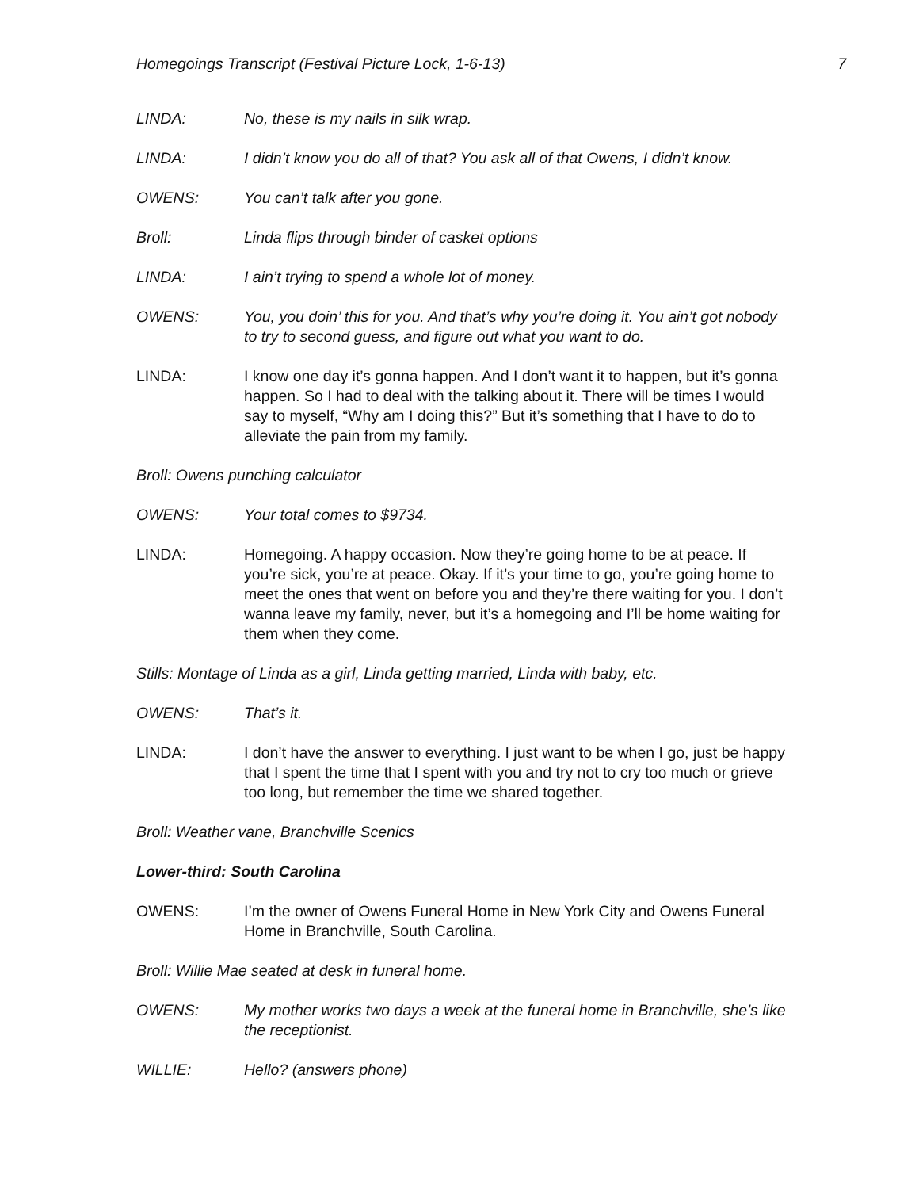Homegoings Transcript (Festival Picture Lock, 1-6-13) 7
LINDA: No, these is my nails in silk wrap.
LINDA: I didn’t know you do all of that? You ask all of that Owens, I didn’t know.
OWENS: You can’t talk after you gone.
Broll: Linda flips through binder of casket options
LINDA: I ain’t trying to spend a whole lot of money.
OWENS: You, you doin’ this for you. And that’s why you’re doing it. You ain’t got nobody to try to second guess, and figure out what you want to do.
LINDA: I know one day it’s gonna happen. And I don’t want it to happen, but it’s gonna happen. So I had to deal with the talking about it. There will be times I would say to myself, “Why am I doing this?” But it’s something that I have to do to alleviate the pain from my family.
Broll: Owens punching calculator
OWENS: Your total comes to $9734.
LINDA: Homegoing. A happy occasion. Now they’re going home to be at peace. If you’re sick, you’re at peace. Okay. If it’s your time to go, you’re going home to meet the ones that went on before you and they’re there waiting for you. I don’t wanna leave my family, never, but it’s a homegoing and I’ll be home waiting for them when they come.
Stills: Montage of Linda as a girl, Linda getting married, Linda with baby, etc.
OWENS: That’s it.
LINDA: I don’t have the answer to everything. I just want to be when I go, just be happy that I spent the time that I spent with you and try not to cry too much or grieve too long, but remember the time we shared together.
Broll: Weather vane, Branchville Scenics
Lower-third: South Carolina
OWENS: I’m the owner of Owens Funeral Home in New York City and Owens Funeral Home in Branchville, South Carolina.
Broll: Willie Mae seated at desk in funeral home.
OWENS: My mother works two days a week at the funeral home in Branchville, she’s like the receptionist.
WILLIE: Hello? (answers phone)